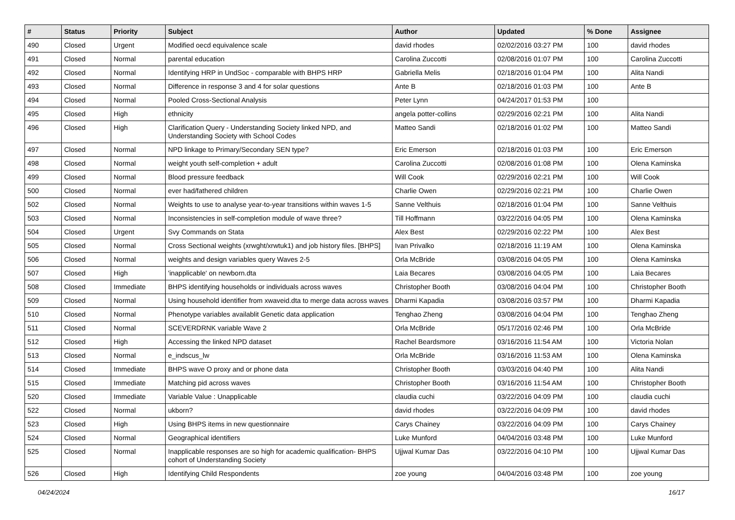| # | Status | Priority | Subject | Author | Updated | % Done | Assignee |
| --- | --- | --- | --- | --- | --- | --- | --- |
| 490 | Closed | Urgent | Modified oecd equivalence scale | david rhodes | 02/02/2016 03:27 PM | 100 | david rhodes |
| 491 | Closed | Normal | parental education | Carolina Zuccotti | 02/08/2016 01:07 PM | 100 | Carolina Zuccotti |
| 492 | Closed | Normal | Identifying HRP in UndSoc - comparable with BHPS HRP | Gabriella Melis | 02/18/2016 01:04 PM | 100 | Alita Nandi |
| 493 | Closed | Normal | Difference in response 3 and 4 for solar questions | Ante B | 02/18/2016 01:03 PM | 100 | Ante B |
| 494 | Closed | Normal | Pooled Cross-Sectional Analysis | Peter Lynn | 04/24/2017 01:53 PM | 100 | |
| 495 | Closed | High | ethnicity | angela potter-collins | 02/29/2016 02:21 PM | 100 | Alita Nandi |
| 496 | Closed | High | Clarification Query - Understanding Society linked NPD, and Understanding Society with School Codes | Matteo Sandi | 02/18/2016 01:02 PM | 100 | Matteo Sandi |
| 497 | Closed | Normal | NPD linkage to Primary/Secondary SEN type? | Eric Emerson | 02/18/2016 01:03 PM | 100 | Eric Emerson |
| 498 | Closed | Normal | weight youth self-completion + adult | Carolina Zuccotti | 02/08/2016 01:08 PM | 100 | Olena Kaminska |
| 499 | Closed | Normal | Blood pressure feedback | Will Cook | 02/29/2016 02:21 PM | 100 | Will Cook |
| 500 | Closed | Normal | ever had/fathered children | Charlie Owen | 02/29/2016 02:21 PM | 100 | Charlie Owen |
| 502 | Closed | Normal | Weights to use to analyse year-to-year transitions within waves 1-5 | Sanne Velthuis | 02/18/2016 01:04 PM | 100 | Sanne Velthuis |
| 503 | Closed | Normal | Inconsistencies in self-completion module of wave three? | Till Hoffmann | 03/22/2016 04:05 PM | 100 | Olena Kaminska |
| 504 | Closed | Urgent | Svy Commands on Stata | Alex Best | 02/29/2016 02:22 PM | 100 | Alex Best |
| 505 | Closed | Normal | Cross Sectional weights (xrwght/xrwtuk1) and job history files. [BHPS] | Ivan Privalko | 02/18/2016 11:19 AM | 100 | Olena Kaminska |
| 506 | Closed | Normal | weights and design variables query Waves 2-5 | Orla McBride | 03/08/2016 04:05 PM | 100 | Olena Kaminska |
| 507 | Closed | High | 'inapplicable' on newborn.dta | Laia Becares | 03/08/2016 04:05 PM | 100 | Laia Becares |
| 508 | Closed | Immediate | BHPS identifying households or individuals across waves | Christopher Booth | 03/08/2016 04:04 PM | 100 | Christopher Booth |
| 509 | Closed | Normal | Using household identifier from xwaveid.dta to merge data across waves | Dharmi Kapadia | 03/08/2016 03:57 PM | 100 | Dharmi Kapadia |
| 510 | Closed | Normal | Phenotype variables availablit Genetic data application | Tenghao Zheng | 03/08/2016 04:04 PM | 100 | Tenghao Zheng |
| 511 | Closed | Normal | SCEVERDRNK variable Wave 2 | Orla McBride | 05/17/2016 02:46 PM | 100 | Orla McBride |
| 512 | Closed | High | Accessing the linked NPD dataset | Rachel Beardsmore | 03/16/2016 11:54 AM | 100 | Victoria Nolan |
| 513 | Closed | Normal | e_indscus_lw | Orla McBride | 03/16/2016 11:53 AM | 100 | Olena Kaminska |
| 514 | Closed | Immediate | BHPS wave O proxy and or phone data | Christopher Booth | 03/03/2016 04:40 PM | 100 | Alita Nandi |
| 515 | Closed | Immediate | Matching pid across waves | Christopher Booth | 03/16/2016 11:54 AM | 100 | Christopher Booth |
| 520 | Closed | Immediate | Variable Value : Unapplicable | claudia cuchi | 03/22/2016 04:09 PM | 100 | claudia cuchi |
| 522 | Closed | Normal | ukborn? | david rhodes | 03/22/2016 04:09 PM | 100 | david rhodes |
| 523 | Closed | High | Using BHPS items in new questionnaire | Carys Chainey | 03/22/2016 04:09 PM | 100 | Carys Chainey |
| 524 | Closed | Normal | Geographical identifiers | Luke Munford | 04/04/2016 03:48 PM | 100 | Luke Munford |
| 525 | Closed | Normal | Inapplicable responses are so high for academic qualification- BHPS cohort of Understanding Society | Ujjwal Kumar Das | 03/22/2016 04:10 PM | 100 | Ujjwal Kumar Das |
| 526 | Closed | High | Identifying Child Respondents | zoe young | 04/04/2016 03:48 PM | 100 | zoe young |
04/24/2024 16/17